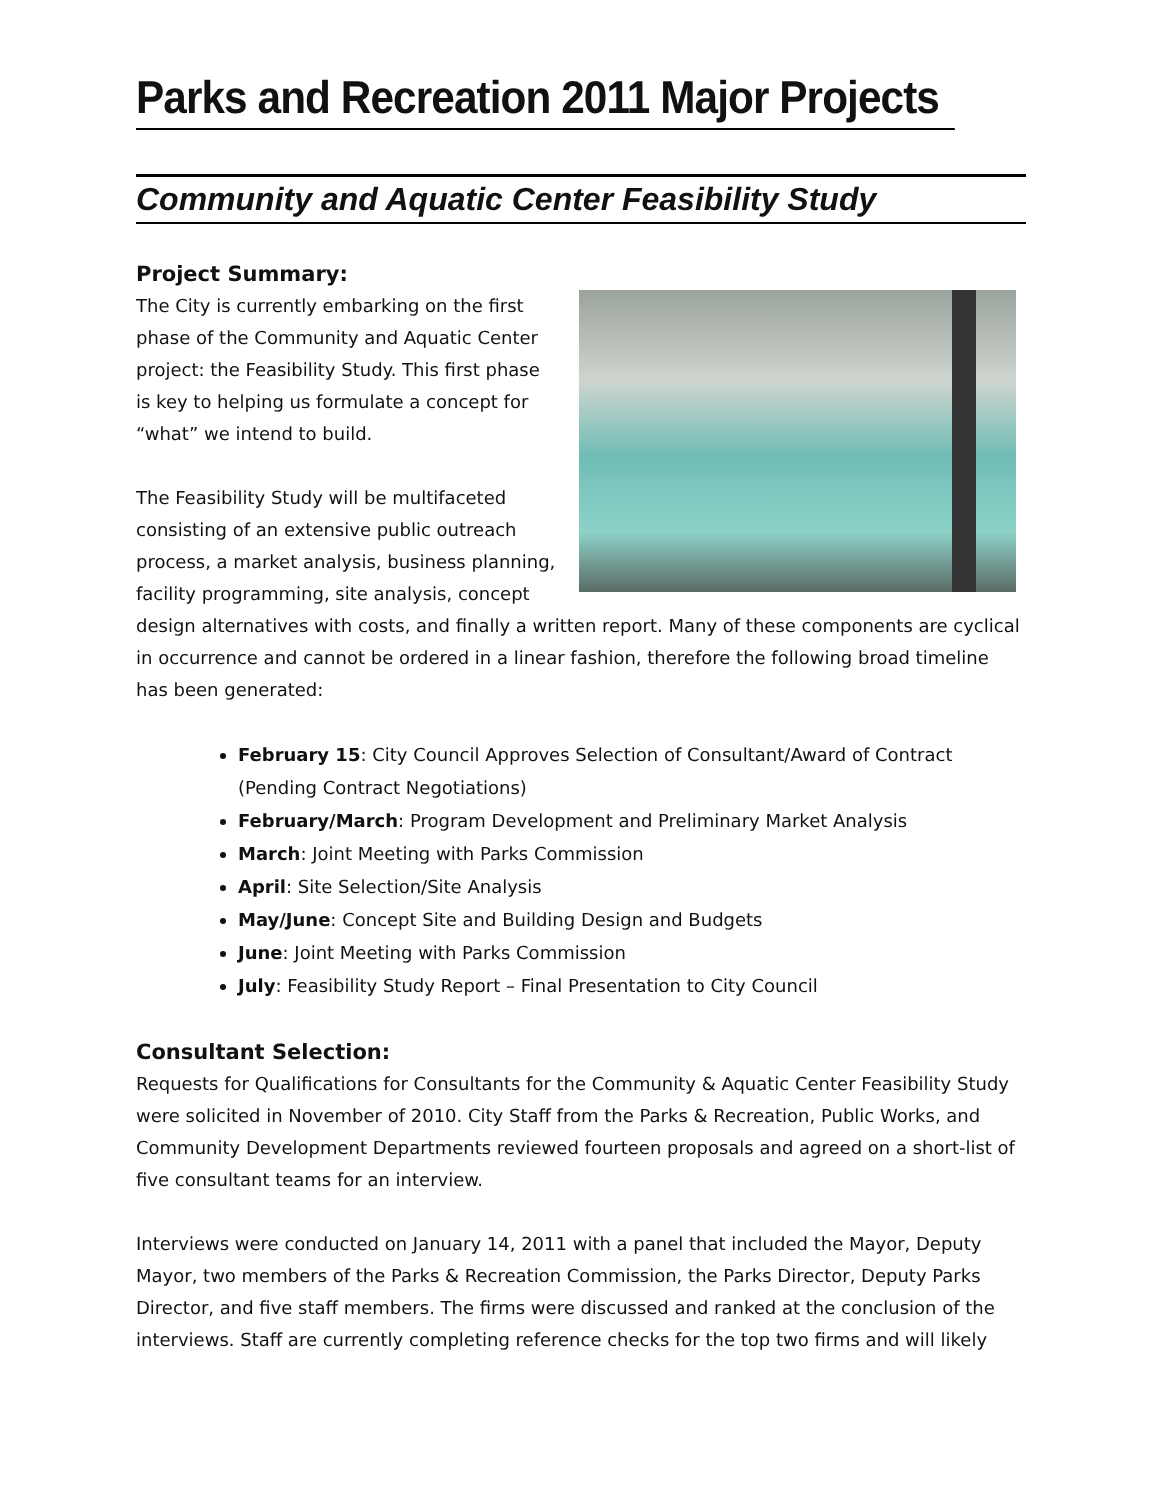Parks and Recreation 2011 Major Projects
Community and Aquatic Center Feasibility Study
Project Summary:
The City is currently embarking on the first phase of the Community and Aquatic Center project: the Feasibility Study. This first phase is key to helping us formulate a concept for “what” we intend to build.
The Feasibility Study will be multifaceted consisting of an extensive public outreach process, a market analysis, business planning, facility programming, site analysis, concept design alternatives with costs, and finally a written report. Many of these components are cyclical in occurrence and cannot be ordered in a linear fashion, therefore the following broad timeline has been generated:
February 15: City Council Approves Selection of Consultant/Award of Contract (Pending Contract Negotiations)
February/March: Program Development and Preliminary Market Analysis
March: Joint Meeting with Parks Commission
April: Site Selection/Site Analysis
May/June: Concept Site and Building Design and Budgets
June: Joint Meeting with Parks Commission
July: Feasibility Study Report – Final Presentation to City Council
Consultant Selection:
Requests for Qualifications for Consultants for the Community & Aquatic Center Feasibility Study were solicited in November of 2010. City Staff from the Parks & Recreation, Public Works, and Community Development Departments reviewed fourteen proposals and agreed on a short-list of five consultant teams for an interview.
Interviews were conducted on January 14, 2011 with a panel that included the Mayor, Deputy Mayor, two members of the Parks & Recreation Commission, the Parks Director, Deputy Parks Director, and five staff members. The firms were discussed and ranked at the conclusion of the interviews. Staff are currently completing reference checks for the top two firms and will likely